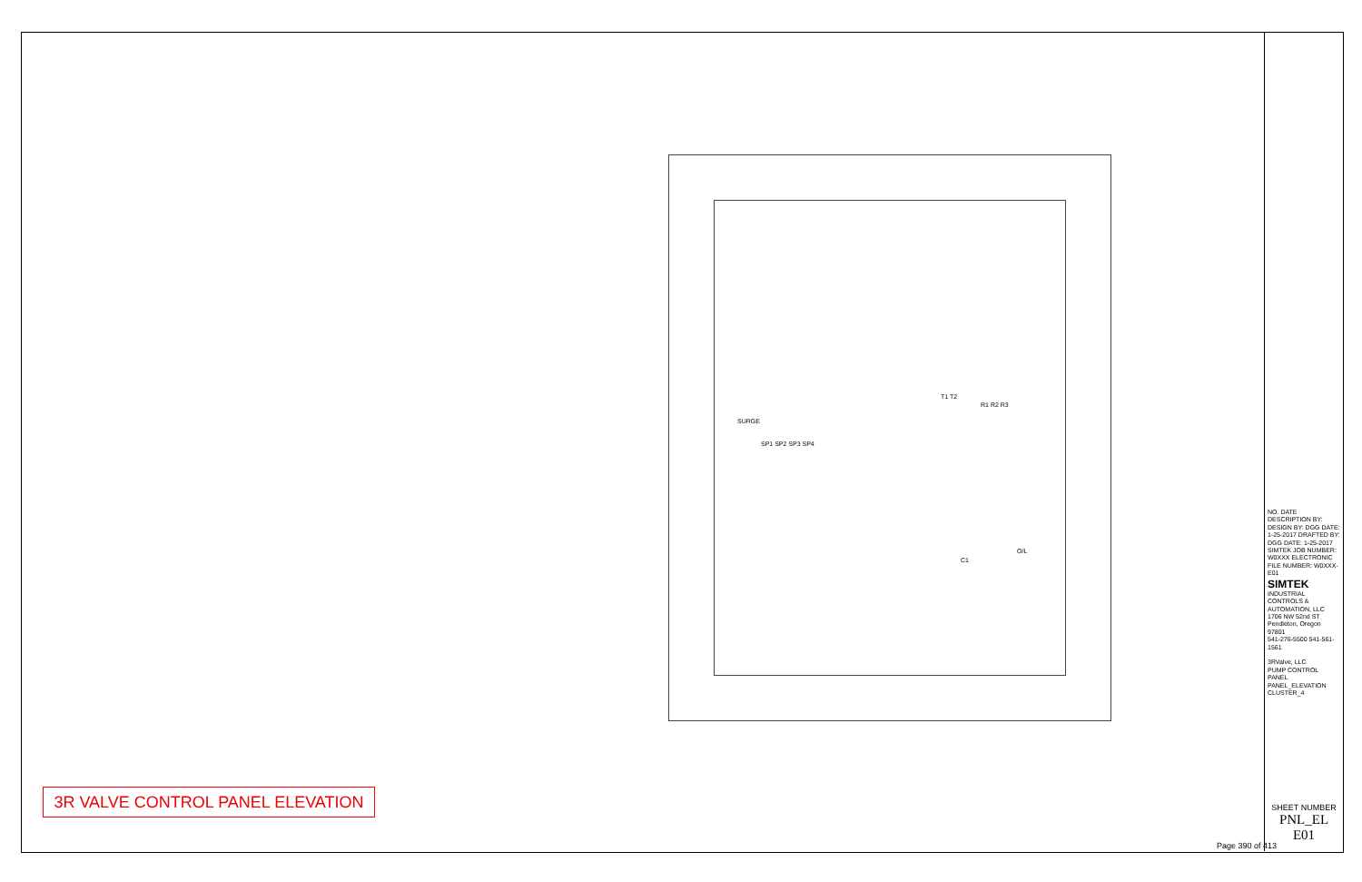SURGE
SP1 SP2 SP3 SP4
T1 T2
R1 R2 R3
C1
O/L
3R VALVE CONTROL PANEL ELEVATION
NO. DATE DESCRIPTION BY:
DESIGN BY: DGG DATE: 1-25-2017 DRAFTED BY: DGG DATE: 1-25-2017
SIMTEK JOB NUMBER: W0XXX ELECTRONIC FILE NUMBER: W0XXX-E01
SIMTEK
INDUSTRIAL CONTROLS & AUTOMATION, LLC
1706 NW 52nd ST Pendleton, Oregon 97801
541-276-5500 541-561-1561
3RValve, LLC
PUMP CONTROL PANEL
PANEL_ELEVATION CLUSTER_4
SHEET NUMBER
PNL_EL
E01
Page 390 of 413